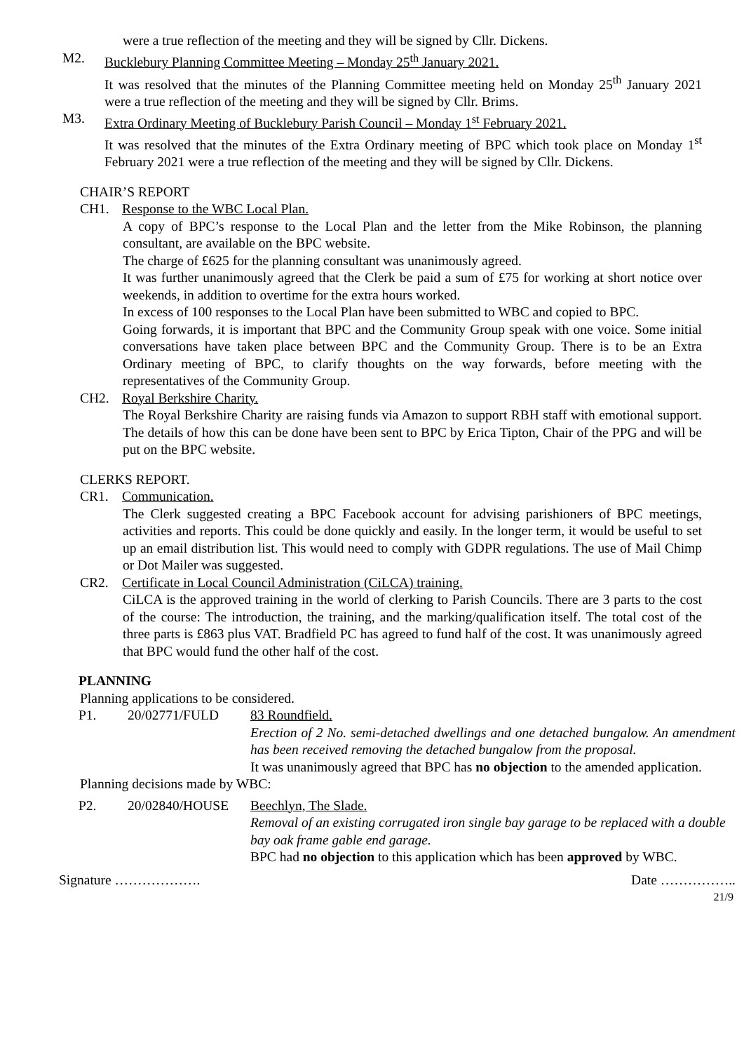were a true reflection of the meeting and they will be signed by Cllr. Dickens.
M2. Bucklebury Planning Committee Meeting – Monday 25<sup>th</sup> January 2021.
It was resolved that the minutes of the Planning Committee meeting held on Monday 25<sup>th</sup> January 2021 were a true reflection of the meeting and they will be signed by Cllr. Brims.
M3. Extra Ordinary Meeting of Bucklebury Parish Council – Monday 1<sup>st</sup> February 2021.
It was resolved that the minutes of the Extra Ordinary meeting of BPC which took place on Monday 1<sup>st</sup> February 2021 were a true reflection of the meeting and they will be signed by Cllr. Dickens.
CHAIR’S REPORT
CH1. Response to the WBC Local Plan.
A copy of BPC’s response to the Local Plan and the letter from the Mike Robinson, the planning consultant, are available on the BPC website.
The charge of £625 for the planning consultant was unanimously agreed.
It was further unanimously agreed that the Clerk be paid a sum of £75 for working at short notice over weekends, in addition to overtime for the extra hours worked.
In excess of 100 responses to the Local Plan have been submitted to WBC and copied to BPC.
Going forwards, it is important that BPC and the Community Group speak with one voice. Some initial conversations have taken place between BPC and the Community Group. There is to be an Extra Ordinary meeting of BPC, to clarify thoughts on the way forwards, before meeting with the representatives of the Community Group.
CH2. Royal Berkshire Charity.
The Royal Berkshire Charity are raising funds via Amazon to support RBH staff with emotional support. The details of how this can be done have been sent to BPC by Erica Tipton, Chair of the PPG and will be put on the BPC website.
CLERKS REPORT.
CR1. Communication.
The Clerk suggested creating a BPC Facebook account for advising parishioners of BPC meetings, activities and reports. This could be done quickly and easily. In the longer term, it would be useful to set up an email distribution list. This would need to comply with GDPR regulations. The use of Mail Chimp or Dot Mailer was suggested.
CR2. Certificate in Local Council Administration (CiLCA) training.
CiLCA is the approved training in the world of clerking to Parish Councils. There are 3 parts to the cost of the course: The introduction, the training, and the marking/qualification itself. The total cost of the three parts is £863 plus VAT. Bradfield PC has agreed to fund half of the cost. It was unanimously agreed that BPC would fund the other half of the cost.
PLANNING
Planning applications to be considered.
P1. 20/02771/FULD 83 Roundfield.
Erection of 2 No. semi-detached dwellings and one detached bungalow. An amendment has been received removing the detached bungalow from the proposal.
It was unanimously agreed that BPC has no objection to the amended application.
Planning decisions made by WBC:
P2. 20/02840/HOUSE Beechlyn, The Slade.
Removal of an existing corrugated iron single bay garage to be replaced with a double bay oak frame gable end garage.
BPC had no objection to this application which has been approved by WBC.
Signature ………………. Date ……………..
21/9